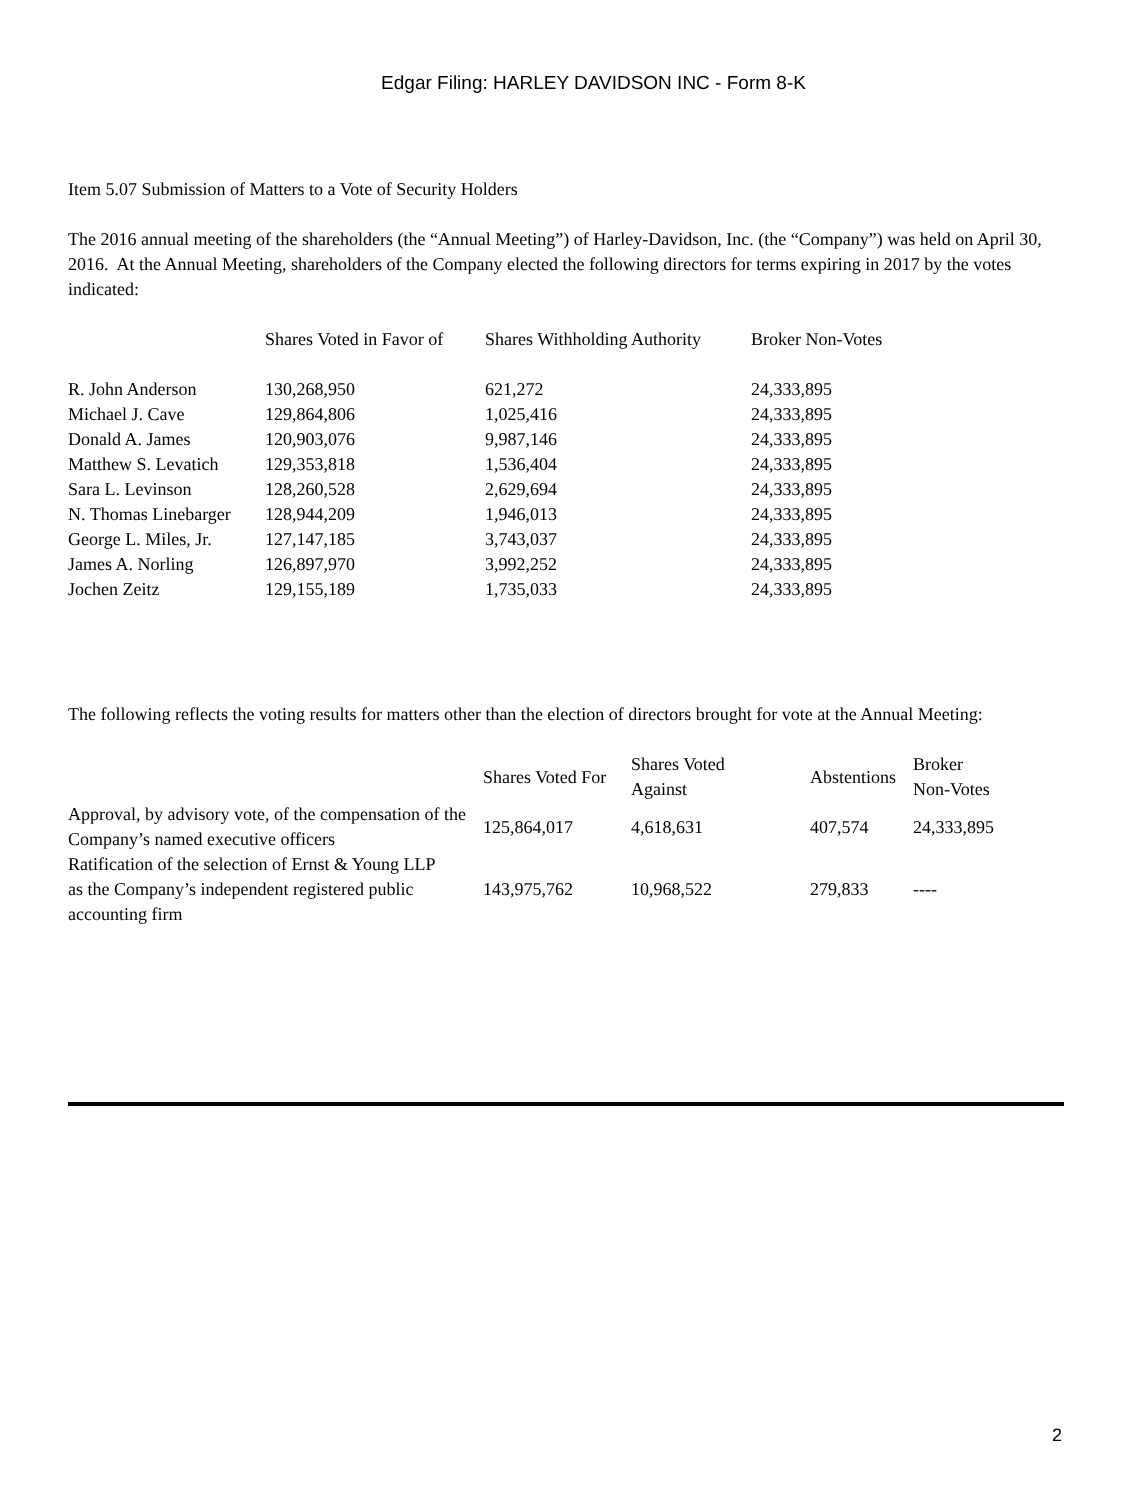Edgar Filing: HARLEY DAVIDSON INC - Form 8-K
Item 5.07 Submission of Matters to a Vote of Security Holders
The 2016 annual meeting of the shareholders (the “Annual Meeting”) of Harley-Davidson, Inc. (the “Company”) was held on April 30, 2016. At the Annual Meeting, shareholders of the Company elected the following directors for terms expiring in 2017 by the votes indicated:
| | Shares Voted in Favor of | Shares Withholding Authority | Broker Non-Votes |
| --- | --- | --- | --- |
| R. John Anderson | 130,268,950 | 621,272 | 24,333,895 |
| Michael J. Cave | 129,864,806 | 1,025,416 | 24,333,895 |
| Donald A. James | 120,903,076 | 9,987,146 | 24,333,895 |
| Matthew S. Levatich | 129,353,818 | 1,536,404 | 24,333,895 |
| Sara L. Levinson | 128,260,528 | 2,629,694 | 24,333,895 |
| N. Thomas Linebarger | 128,944,209 | 1,946,013 | 24,333,895 |
| George L. Miles, Jr. | 127,147,185 | 3,743,037 | 24,333,895 |
| James A. Norling | 126,897,970 | 3,992,252 | 24,333,895 |
| Jochen Zeitz | 129,155,189 | 1,735,033 | 24,333,895 |
The following reflects the voting results for matters other than the election of directors brought for vote at the Annual Meeting:
| | Shares Voted For | Shares Voted Against | Abstentions | Broker Non-Votes |
| --- | --- | --- | --- | --- |
| Approval, by advisory vote, of the compensation of the Company’s named executive officers | 125,864,017 | 4,618,631 | 407,574 | 24,333,895 |
| Ratification of the selection of Ernst & Young LLP as the Company’s independent registered public accounting firm | 143,975,762 | 10,968,522 | 279,833 | ---- |
2